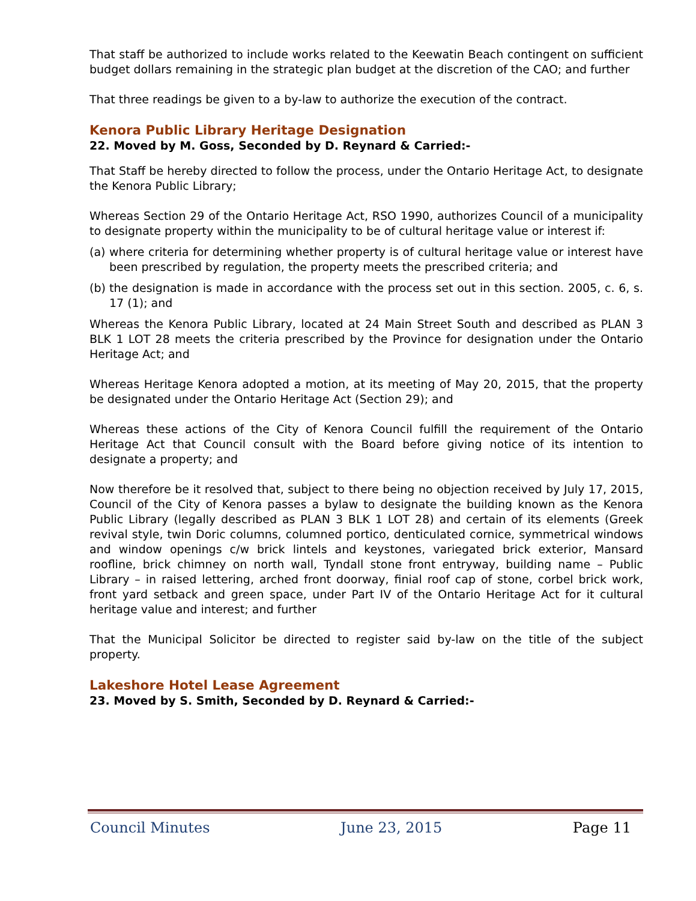That staff be authorized to include works related to the Keewatin Beach contingent on sufficient budget dollars remaining in the strategic plan budget at the discretion of the CAO; and further
That three readings be given to a by-law to authorize the execution of the contract.
Kenora Public Library Heritage Designation
22. Moved by M. Goss, Seconded by D. Reynard & Carried:-
That Staff be hereby directed to follow the process, under the Ontario Heritage Act, to designate the Kenora Public Library;
Whereas Section 29 of the Ontario Heritage Act, RSO 1990, authorizes Council of a municipality to designate property within the municipality to be of cultural heritage value or interest if:
(a) where criteria for determining whether property is of cultural heritage value or interest have been prescribed by regulation, the property meets the prescribed criteria; and
(b) the designation is made in accordance with the process set out in this section. 2005, c. 6, s. 17 (1); and
Whereas the Kenora Public Library, located at 24 Main Street South and described as PLAN 3 BLK 1 LOT 28 meets the criteria prescribed by the Province for designation under the Ontario Heritage Act; and
Whereas Heritage Kenora adopted a motion, at its meeting of May 20, 2015, that the property be designated under the Ontario Heritage Act (Section 29); and
Whereas these actions of the City of Kenora Council fulfill the requirement of the Ontario Heritage Act that Council consult with the Board before giving notice of its intention to designate a property; and
Now therefore be it resolved that, subject to there being no objection received by July 17, 2015, Council of the City of Kenora passes a bylaw to designate the building known as the Kenora Public Library (legally described as PLAN 3 BLK 1 LOT 28) and certain of its elements (Greek revival style, twin Doric columns, columned portico, denticulated cornice, symmetrical windows and window openings c/w brick lintels and keystones, variegated brick exterior, Mansard roofline, brick chimney on north wall, Tyndall stone front entryway, building name – Public Library – in raised lettering, arched front doorway, finial roof cap of stone, corbel brick work, front yard setback and green space, under Part IV of the Ontario Heritage Act for it cultural heritage value and interest; and further
That the Municipal Solicitor be directed to register said by-law on the title of the subject property.
Lakeshore Hotel Lease Agreement
23. Moved by S. Smith, Seconded by D. Reynard & Carried:-
Council Minutes June 23, 2015 Page 11